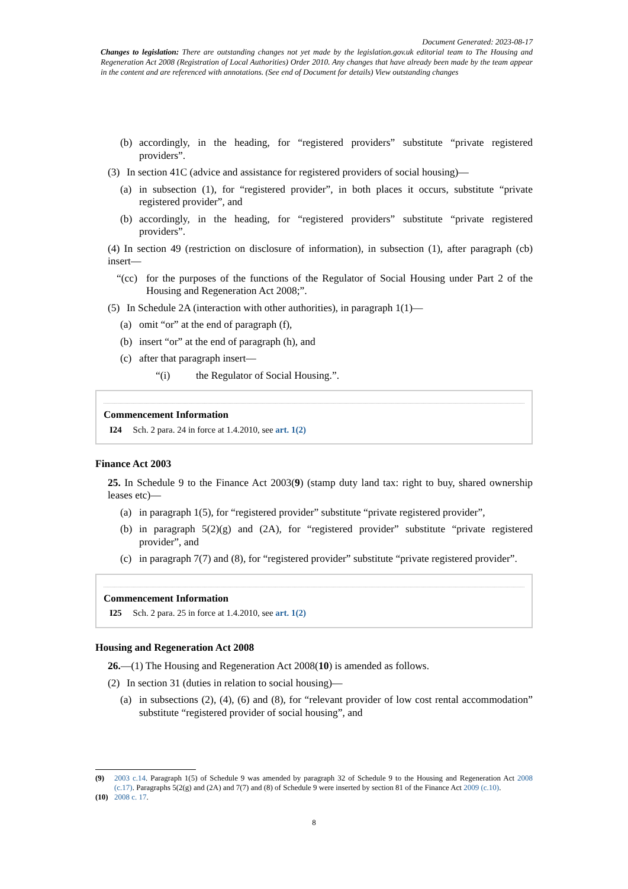Document Generated: 2023-08-17
Changes to legislation: There are outstanding changes not yet made by the legislation.gov.uk editorial team to The Housing and Regeneration Act 2008 (Registration of Local Authorities) Order 2010. Any changes that have already been made by the team appear in the content and are referenced with annotations. (See end of Document for details) View outstanding changes
(b) accordingly, in the heading, for “registered providers” substitute “private registered providers”.
(3) In section 41C (advice and assistance for registered providers of social housing)—
(a) in subsection (1), for “registered provider”, in both places it occurs, substitute “private registered provider”, and
(b) accordingly, in the heading, for “registered providers” substitute “private registered providers”.
(4) In section 49 (restriction on disclosure of information), in subsection (1), after paragraph (cb) insert—
“(cc) for the purposes of the functions of the Regulator of Social Housing under Part 2 of the Housing and Regeneration Act 2008;”.
(5) In Schedule 2A (interaction with other authorities), in paragraph 1(1)—
(a) omit “or” at the end of paragraph (f),
(b) insert “or” at the end of paragraph (h), and
(c) after that paragraph insert—
“(i) the Regulator of Social Housing.”.
Commencement Information
I24 Sch. 2 para. 24 in force at 1.4.2010, see art. 1(2)
Finance Act 2003
25. In Schedule 9 to the Finance Act 2003(9) (stamp duty land tax: right to buy, shared ownership leases etc)—
(a) in paragraph 1(5), for “registered provider” substitute “private registered provider”,
(b) in paragraph 5(2)(g) and (2A), for “registered provider” substitute “private registered provider”, and
(c) in paragraph 7(7) and (8), for “registered provider” substitute “private registered provider”.
Commencement Information
I25 Sch. 2 para. 25 in force at 1.4.2010, see art. 1(2)
Housing and Regeneration Act 2008
26.—(1) The Housing and Regeneration Act 2008(10) is amended as follows.
(2) In section 31 (duties in relation to social housing)—
(a) in subsections (2), (4), (6) and (8), for “relevant provider of low cost rental accommodation” substitute “registered provider of social housing”, and
(9) 2003 c.14. Paragraph 1(5) of Schedule 9 was amended by paragraph 32 of Schedule 9 to the Housing and Regeneration Act 2008 (c.17). Paragraphs 5(2(g) and (2A) and 7(7) and (8) of Schedule 9 were inserted by section 81 of the Finance Act 2009 (c.10).
(10) 2008 c. 17.
8